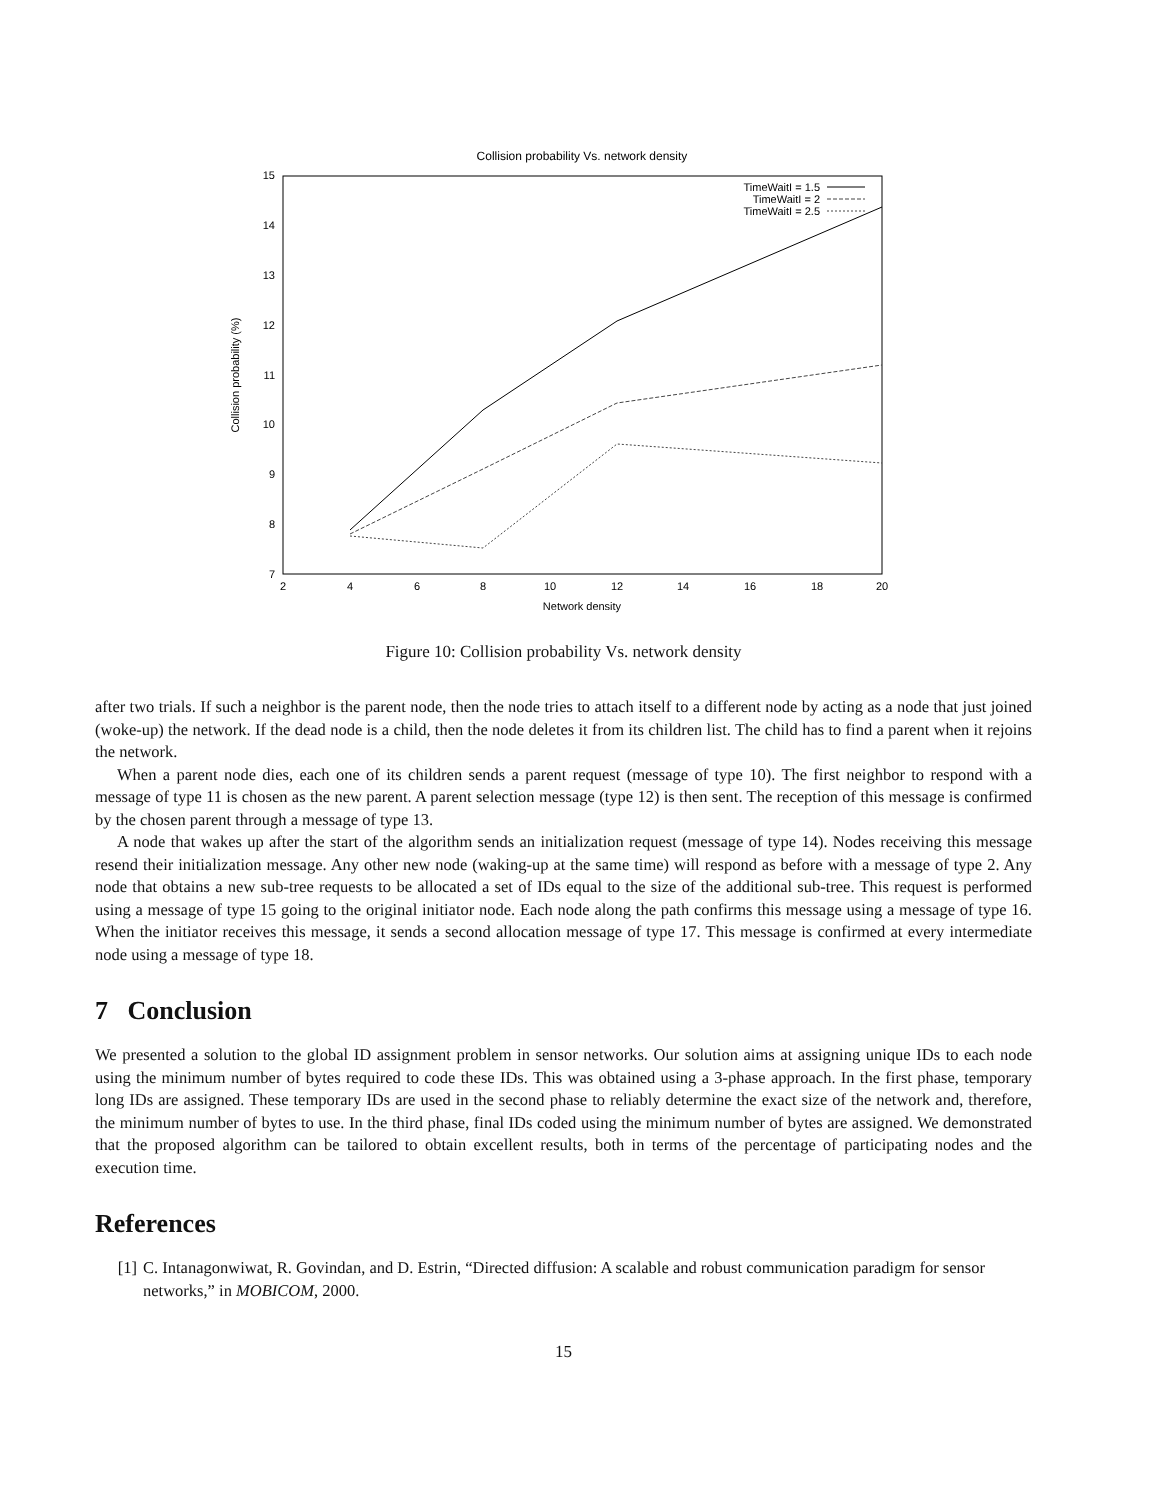Collision probability Vs. network density
15
14
13
12
11
10
9
8
7
2
4
6
8
10
12
14
16
18
20
Network density
Collision probability (%)
TimeWaitI = 1.5
TimeWaitI = 2
TimeWaitI = 2.5
Figure 10: Collision probability Vs. network density
after two trials. If such a neighbor is the parent node, then the node tries to attach itself to a different node by acting as a node that just joined (woke-up) the network. If the dead node is a child, then the node deletes it from its children list. The child has to find a parent when it rejoins the network.
When a parent node dies, each one of its children sends a parent request (message of type 10). The first neighbor to respond with a message of type 11 is chosen as the new parent. A parent selection message (type 12) is then sent. The reception of this message is confirmed by the chosen parent through a message of type 13.
A node that wakes up after the start of the algorithm sends an initialization request (message of type 14). Nodes receiving this message resend their initialization message. Any other new node (waking-up at the same time) will respond as before with a message of type 2. Any node that obtains a new sub-tree requests to be allocated a set of IDs equal to the size of the additional sub-tree. This request is performed using a message of type 15 going to the original initiator node. Each node along the path confirms this message using a message of type 16. When the initiator receives this message, it sends a second allocation message of type 17. This message is confirmed at every intermediate node using a message of type 18.
7 Conclusion
We presented a solution to the global ID assignment problem in sensor networks. Our solution aims at assigning unique IDs to each node using the minimum number of bytes required to code these IDs. This was obtained using a 3-phase approach. In the first phase, temporary long IDs are assigned. These temporary IDs are used in the second phase to reliably determine the exact size of the network and, therefore, the minimum number of bytes to use. In the third phase, final IDs coded using the minimum number of bytes are assigned. We demonstrated that the proposed algorithm can be tailored to obtain excellent results, both in terms of the percentage of participating nodes and the execution time.
References
[1] C. Intanagonwiwat, R. Govindan, and D. Estrin, “Directed diffusion: A scalable and robust communication paradigm for sensor networks,” in MOBICOM, 2000.
15